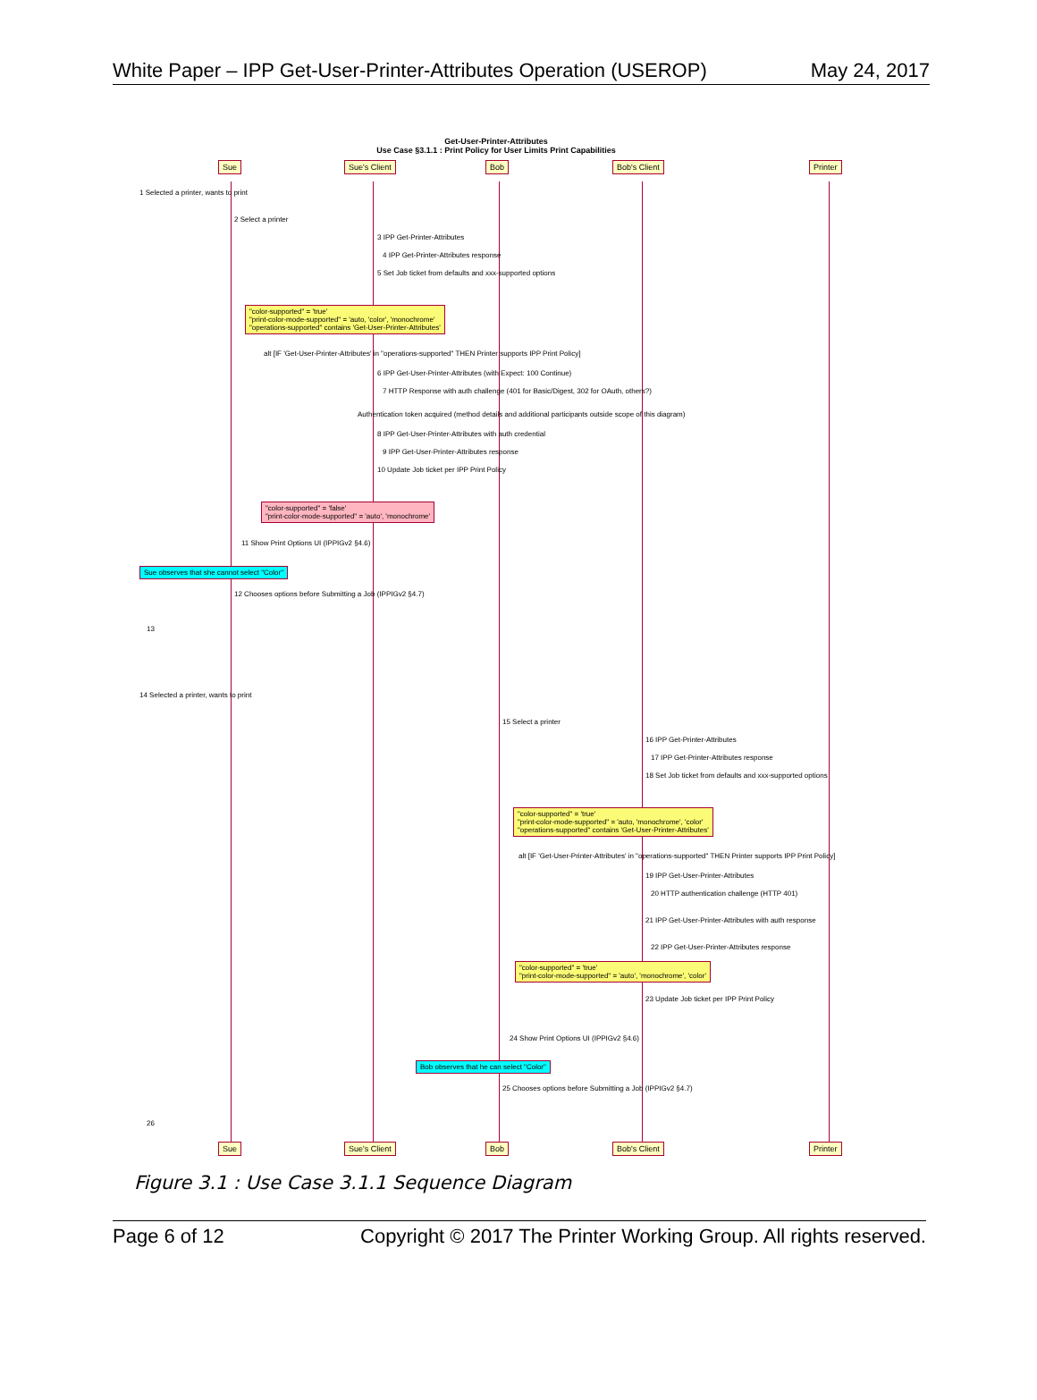White Paper – IPP Get-User-Printer-Attributes Operation (USEROP) May 24, 2017
Get-User-Printer-Attributes
Use Case §3.1.1 : Print Policy for User Limits Print Capabilities
Sue Sue's Client Bob Bob's Client Printer
1 Selected a printer, wants to print
2 Select a printer
3 IPP Get-Printer-Attributes
4 IPP Get-Printer-Attributes response
5 Set Job ticket from defaults and xxx-supported options
"color-supported" = 'true'
"print-color-mode-supported" = 'auto, 'color', 'monochrome'
"operations-supported" contains 'Get-User-Printer-Attributes'
alt [IF 'Get-User-Printer-Attributes' in "operations-supported" THEN Printer supports IPP Print Policy]
6 IPP Get-User-Printer-Attributes (with Expect: 100 Continue)
7 HTTP Response with auth challenge (401 for Basic/Digest, 302 for OAuth, others?)
Authentication token acquired (method details and additional participants outside scope of this diagram)
8 IPP Get-User-Printer-Attributes with auth credential
9 IPP Get-User-Printer-Attributes response
10 Update Job ticket per IPP Print Policy
"color-supported" = 'false'
"print-color-mode-supported" = 'auto', 'monochrome'
11 Show Print Options UI (IPPIGv2 §4.6)
Sue observes that she cannot select "Color"
12 Chooses options before Submitting a Job (IPPIGv2 §4.7)
13
14 Selected a printer, wants to print
15 Select a printer
16 IPP Get-Printer-Attributes
17 IPP Get-Printer-Attributes response
18 Set Job ticket from defaults and xxx-supported options
"color-supported" = 'true'
"print-color-mode-supported" = 'auto, 'monochrome', 'color'
"operations-supported" contains 'Get-User-Printer-Attributes'
alt [IF 'Get-User-Printer-Attributes' in "operations-supported" THEN Printer supports IPP Print Policy]
19 IPP Get-User-Printer-Attributes
20 HTTP authentication challenge (HTTP 401)
21 IPP Get-User-Printer-Attributes with auth response
22 IPP Get-User-Printer-Attributes response
"color-supported" = 'true'
"print-color-mode-supported" = 'auto', 'monochrome', 'color'
23 Update Job ticket per IPP Print Policy
24 Show Print Options UI (IPPIGv2 §4.6)
Bob observes that he can select "Color"
25 Chooses options before Submitting a Job (IPPIGv2 §4.7)
26
Sue Sue's Client Bob Bob's Client Printer
Figure 3.1 : Use Case 3.1.1 Sequence Diagram
Page 6 of 12 Copyright © 2017 The Printer Working Group. All rights reserved.